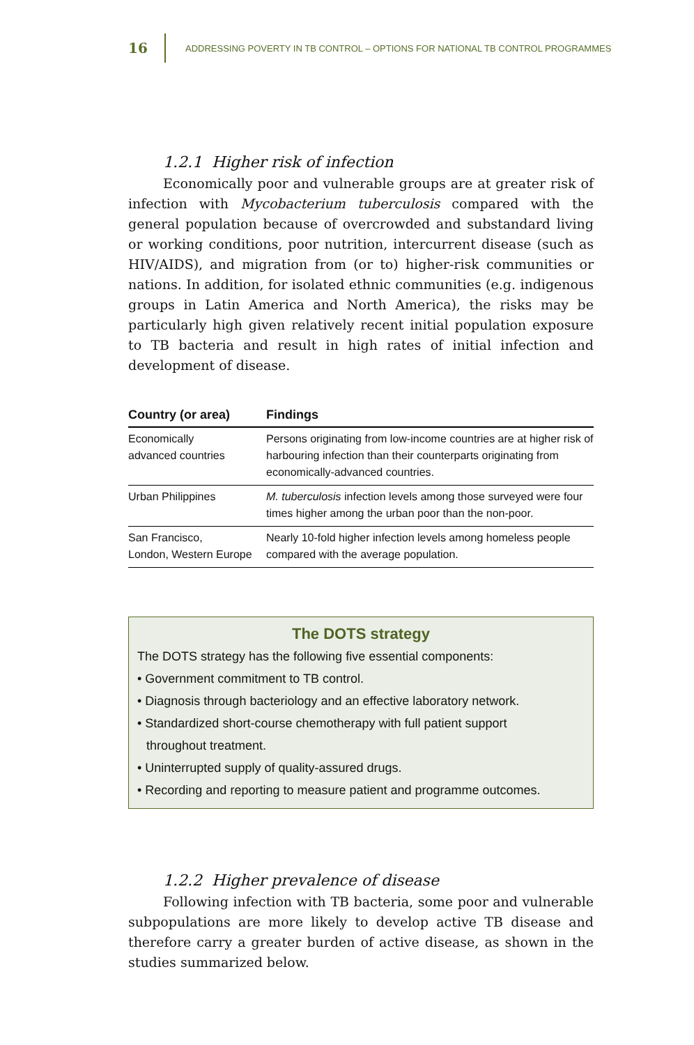16 ADDRESSING POVERTY IN TB CONTROL – OPTIONS FOR NATIONAL TB CONTROL PROGRAMMES
1.2.1 Higher risk of infection
Economically poor and vulnerable groups are at greater risk of infection with Mycobacterium tuberculosis compared with the general population because of overcrowded and substandard living or working conditions, poor nutrition, intercurrent disease (such as HIV/AIDS), and migration from (or to) higher-risk communities or nations. In addition, for isolated ethnic communities (e.g. indigenous groups in Latin America and North America), the risks may be particularly high given relatively recent initial population exposure to TB bacteria and result in high rates of initial infection and development of disease.
| Country (or area) | Findings |
| --- | --- |
| Economically advanced countries | Persons originating from low-income countries are at higher risk of harbouring infection than their counterparts originating from economically-advanced countries. |
| Urban Philippines | M. tuberculosis infection levels among those surveyed were four times higher among the urban poor than the non-poor. |
| San Francisco, London, Western Europe | Nearly 10-fold higher infection levels among homeless people compared with the average population. |
The DOTS strategy
The DOTS strategy has the following five essential components:
• Government commitment to TB control.
• Diagnosis through bacteriology and an effective laboratory network.
• Standardized short-course chemotherapy with full patient support
throughout treatment.
• Uninterrupted supply of quality-assured drugs.
• Recording and reporting to measure patient and programme outcomes.
1.2.2 Higher prevalence of disease
Following infection with TB bacteria, some poor and vulnerable subpopulations are more likely to develop active TB disease and therefore carry a greater burden of active disease, as shown in the studies summarized below.